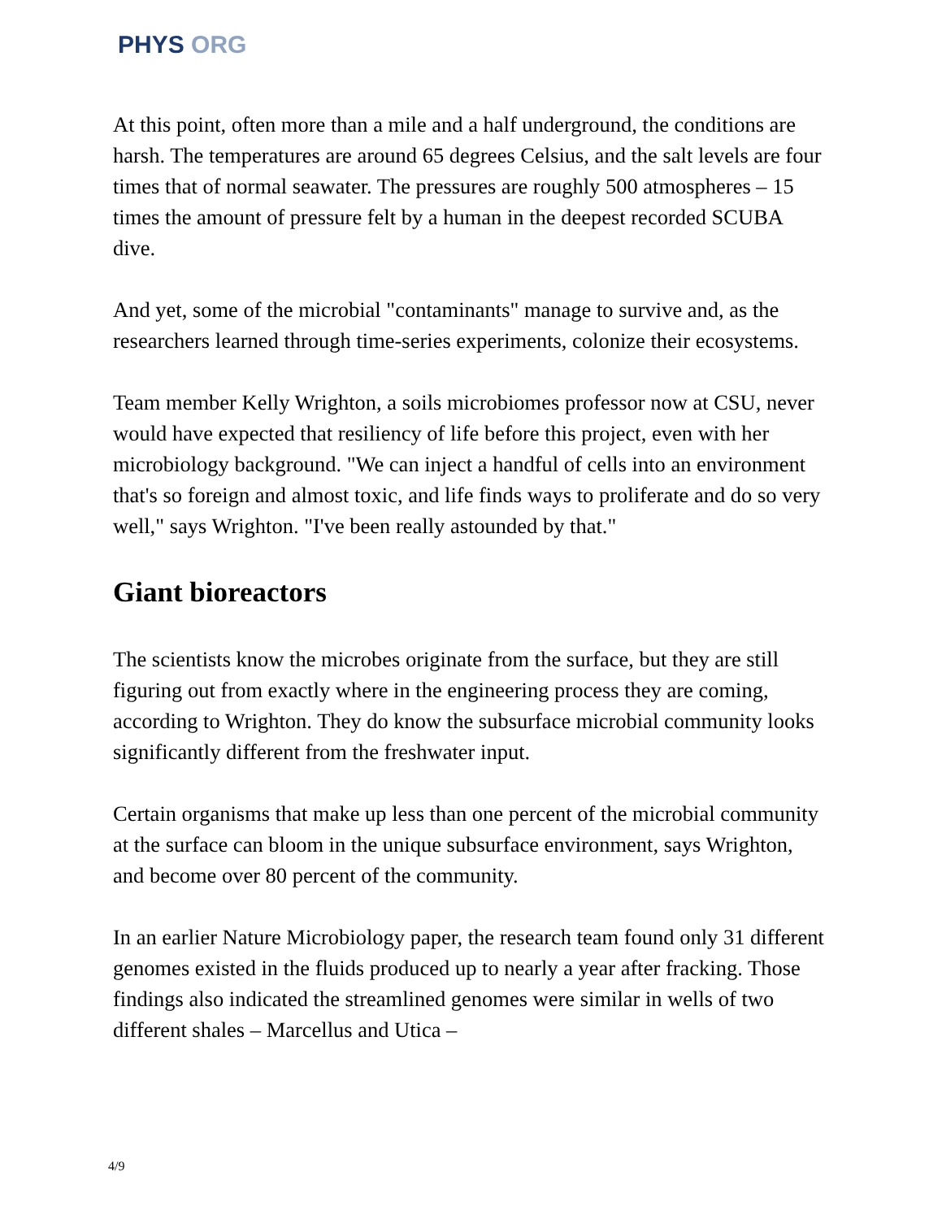PHYS ORG
At this point, often more than a mile and a half underground, the conditions are harsh. The temperatures are around 65 degrees Celsius, and the salt levels are four times that of normal seawater. The pressures are roughly 500 atmospheres – 15 times the amount of pressure felt by a human in the deepest recorded SCUBA dive.
And yet, some of the microbial "contaminants" manage to survive and, as the researchers learned through time-series experiments, colonize their ecosystems.
Team member Kelly Wrighton, a soils microbiomes professor now at CSU, never would have expected that resiliency of life before this project, even with her microbiology background. "We can inject a handful of cells into an environment that's so foreign and almost toxic, and life finds ways to proliferate and do so very well," says Wrighton. "I've been really astounded by that."
Giant bioreactors
The scientists know the microbes originate from the surface, but they are still figuring out from exactly where in the engineering process they are coming, according to Wrighton. They do know the subsurface microbial community looks significantly different from the freshwater input.
Certain organisms that make up less than one percent of the microbial community at the surface can bloom in the unique subsurface environment, says Wrighton, and become over 80 percent of the community.
In an earlier Nature Microbiology paper, the research team found only 31 different genomes existed in the fluids produced up to nearly a year after fracking. Those findings also indicated the streamlined genomes were similar in wells of two different shales – Marcellus and Utica –
4/9